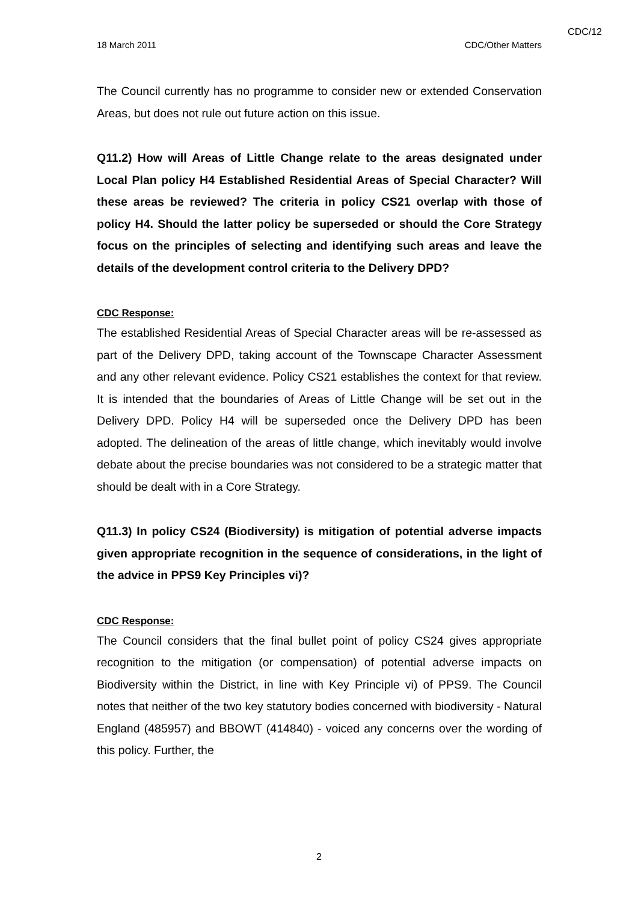CDC/12
18 March 2011 CDC/Other Matters
The Council currently has no programme to consider new or extended Conservation Areas, but does not rule out future action on this issue.
Q11.2) How will Areas of Little Change relate to the areas designated under Local Plan policy H4 Established Residential Areas of Special Character? Will these areas be reviewed? The criteria in policy CS21 overlap with those of policy H4. Should the latter policy be superseded or should the Core Strategy focus on the principles of selecting and identifying such areas and leave the details of the development control criteria to the Delivery DPD?
CDC Response:
The established Residential Areas of Special Character areas will be re-assessed as part of the Delivery DPD, taking account of the Townscape Character Assessment and any other relevant evidence. Policy CS21 establishes the context for that review. It is intended that the boundaries of Areas of Little Change will be set out in the Delivery DPD. Policy H4 will be superseded once the Delivery DPD has been adopted. The delineation of the areas of little change, which inevitably would involve debate about the precise boundaries was not considered to be a strategic matter that should be dealt with in a Core Strategy.
Q11.3) In policy CS24 (Biodiversity) is mitigation of potential adverse impacts given appropriate recognition in the sequence of considerations, in the light of the advice in PPS9 Key Principles vi)?
CDC Response:
The Council considers that the final bullet point of policy CS24 gives appropriate recognition to the mitigation (or compensation) of potential adverse impacts on Biodiversity within the District, in line with Key Principle vi) of PPS9. The Council notes that neither of the two key statutory bodies concerned with biodiversity - Natural England (485957) and BBOWT (414840) - voiced any concerns over the wording of this policy. Further, the
2